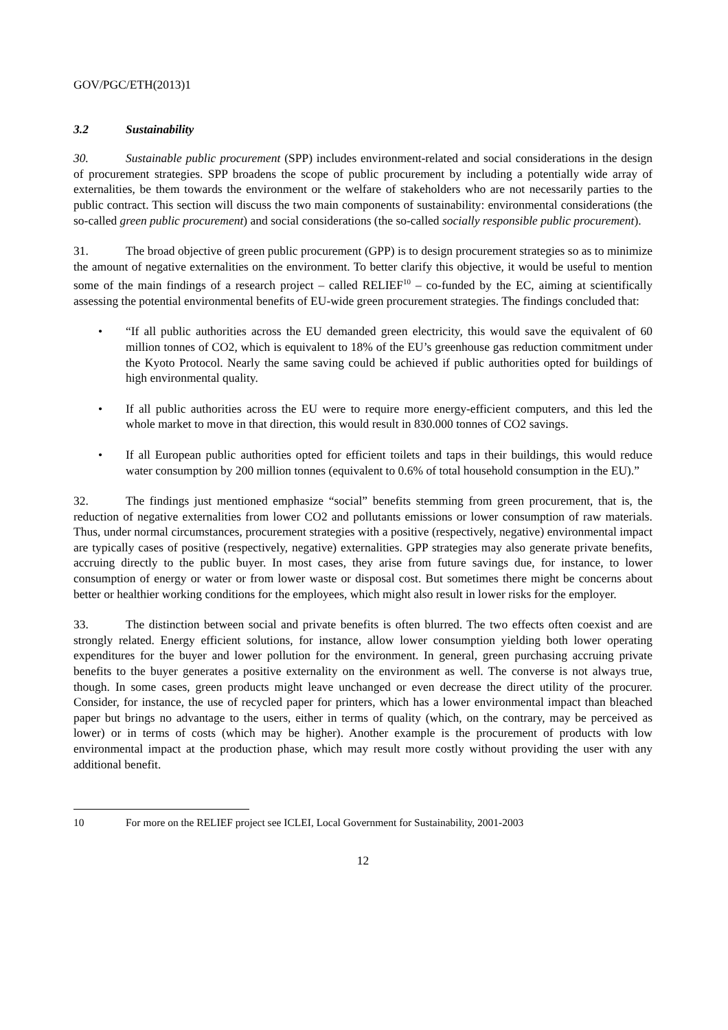GOV/PGC/ETH(2013)1
3.2 Sustainability
30. Sustainable public procurement (SPP) includes environment-related and social considerations in the design of procurement strategies. SPP broadens the scope of public procurement by including a potentially wide array of externalities, be them towards the environment or the welfare of stakeholders who are not necessarily parties to the public contract. This section will discuss the two main components of sustainability: environmental considerations (the so-called green public procurement) and social considerations (the so-called socially responsible public procurement).
31. The broad objective of green public procurement (GPP) is to design procurement strategies so as to minimize the amount of negative externalities on the environment. To better clarify this objective, it would be useful to mention some of the main findings of a research project – called RELIEF<sup>10</sup> – co-funded by the EC, aiming at scientifically assessing the potential environmental benefits of EU-wide green procurement strategies. The findings concluded that:
• “If all public authorities across the EU demanded green electricity, this would save the equivalent of 60 million tonnes of CO2, which is equivalent to 18% of the EU’s greenhouse gas reduction commitment under the Kyoto Protocol. Nearly the same saving could be achieved if public authorities opted for buildings of high environmental quality.
• If all public authorities across the EU were to require more energy-efficient computers, and this led the whole market to move in that direction, this would result in 830.000 tonnes of CO2 savings.
• If all European public authorities opted for efficient toilets and taps in their buildings, this would reduce water consumption by 200 million tonnes (equivalent to 0.6% of total household consumption in the EU).”
32. The findings just mentioned emphasize “social” benefits stemming from green procurement, that is, the reduction of negative externalities from lower CO2 and pollutants emissions or lower consumption of raw materials. Thus, under normal circumstances, procurement strategies with a positive (respectively, negative) environmental impact are typically cases of positive (respectively, negative) externalities. GPP strategies may also generate private benefits, accruing directly to the public buyer. In most cases, they arise from future savings due, for instance, to lower consumption of energy or water or from lower waste or disposal cost. But sometimes there might be concerns about better or healthier working conditions for the employees, which might also result in lower risks for the employer.
33. The distinction between social and private benefits is often blurred. The two effects often coexist and are strongly related. Energy efficient solutions, for instance, allow lower consumption yielding both lower operating expenditures for the buyer and lower pollution for the environment. In general, green purchasing accruing private benefits to the buyer generates a positive externality on the environment as well. The converse is not always true, though. In some cases, green products might leave unchanged or even decrease the direct utility of the procurer. Consider, for instance, the use of recycled paper for printers, which has a lower environmental impact than bleached paper but brings no advantage to the users, either in terms of quality (which, on the contrary, may be perceived as lower) or in terms of costs (which may be higher). Another example is the procurement of products with low environmental impact at the production phase, which may result more costly without providing the user with any additional benefit.
10 For more on the RELIEF project see ICLEI, Local Government for Sustainability, 2001-2003
12